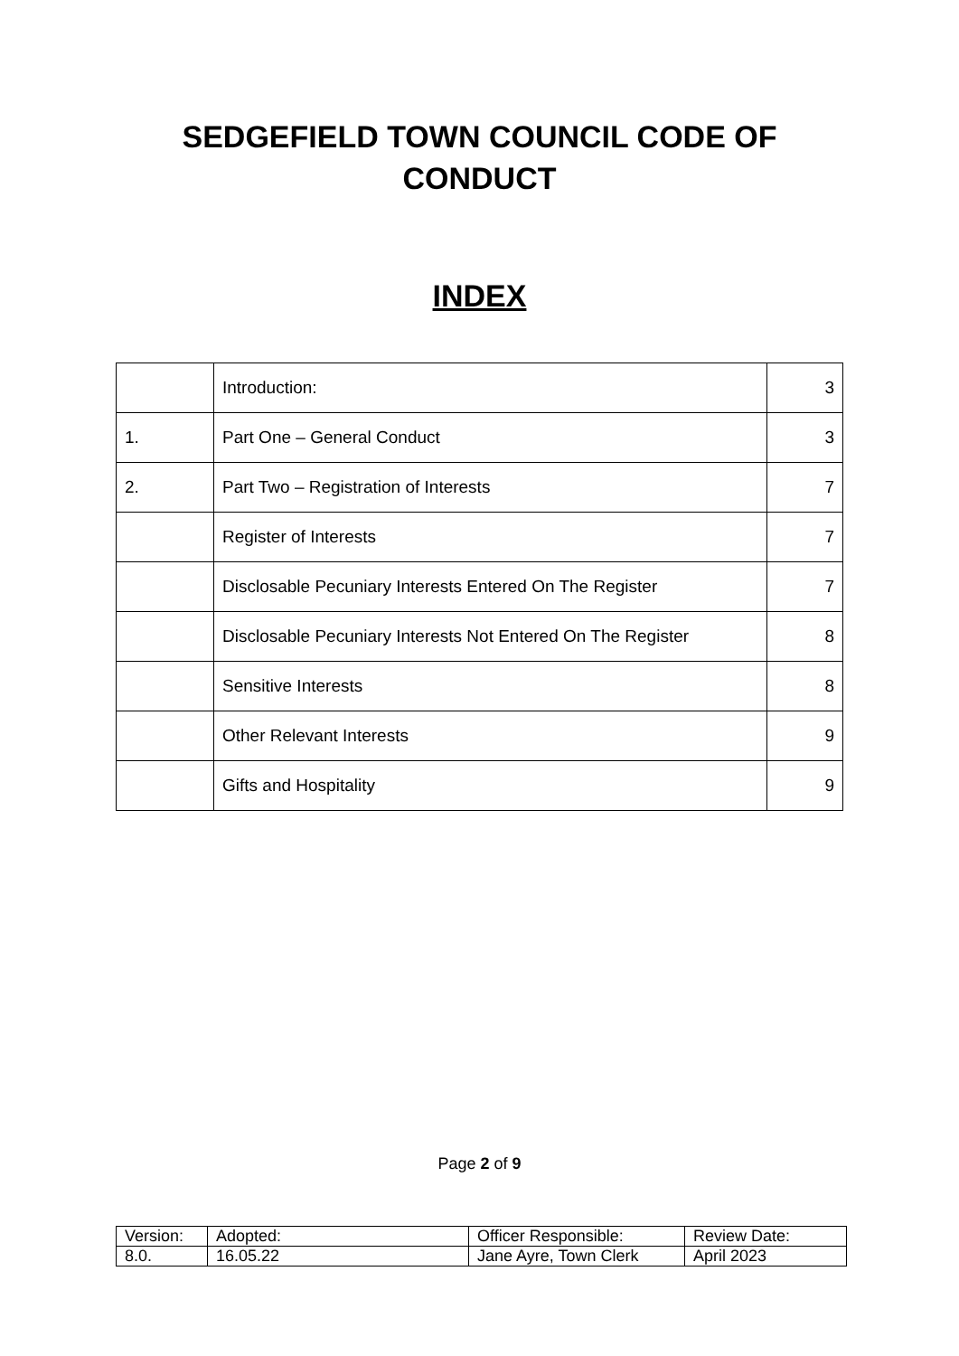SEDGEFIELD TOWN COUNCIL CODE OF
CONDUCT
INDEX
| | Introduction: | 3 |
| 1. | Part One – General Conduct | 3 |
| 2. | Part Two – Registration of Interests | 7 |
| | Register of Interests | 7 |
| | Disclosable Pecuniary Interests Entered On The Register | 7 |
| | Disclosable Pecuniary Interests Not Entered On The Register | 8 |
| | Sensitive Interests | 8 |
| | Other Relevant Interests | 9 |
| | Gifts and Hospitality | 9 |
Page 2 of 9
| Version: | Adopted: | Officer Responsible: | Review Date: |
| 8.0. | 16.05.22 | Jane Ayre, Town Clerk | April 2023 |